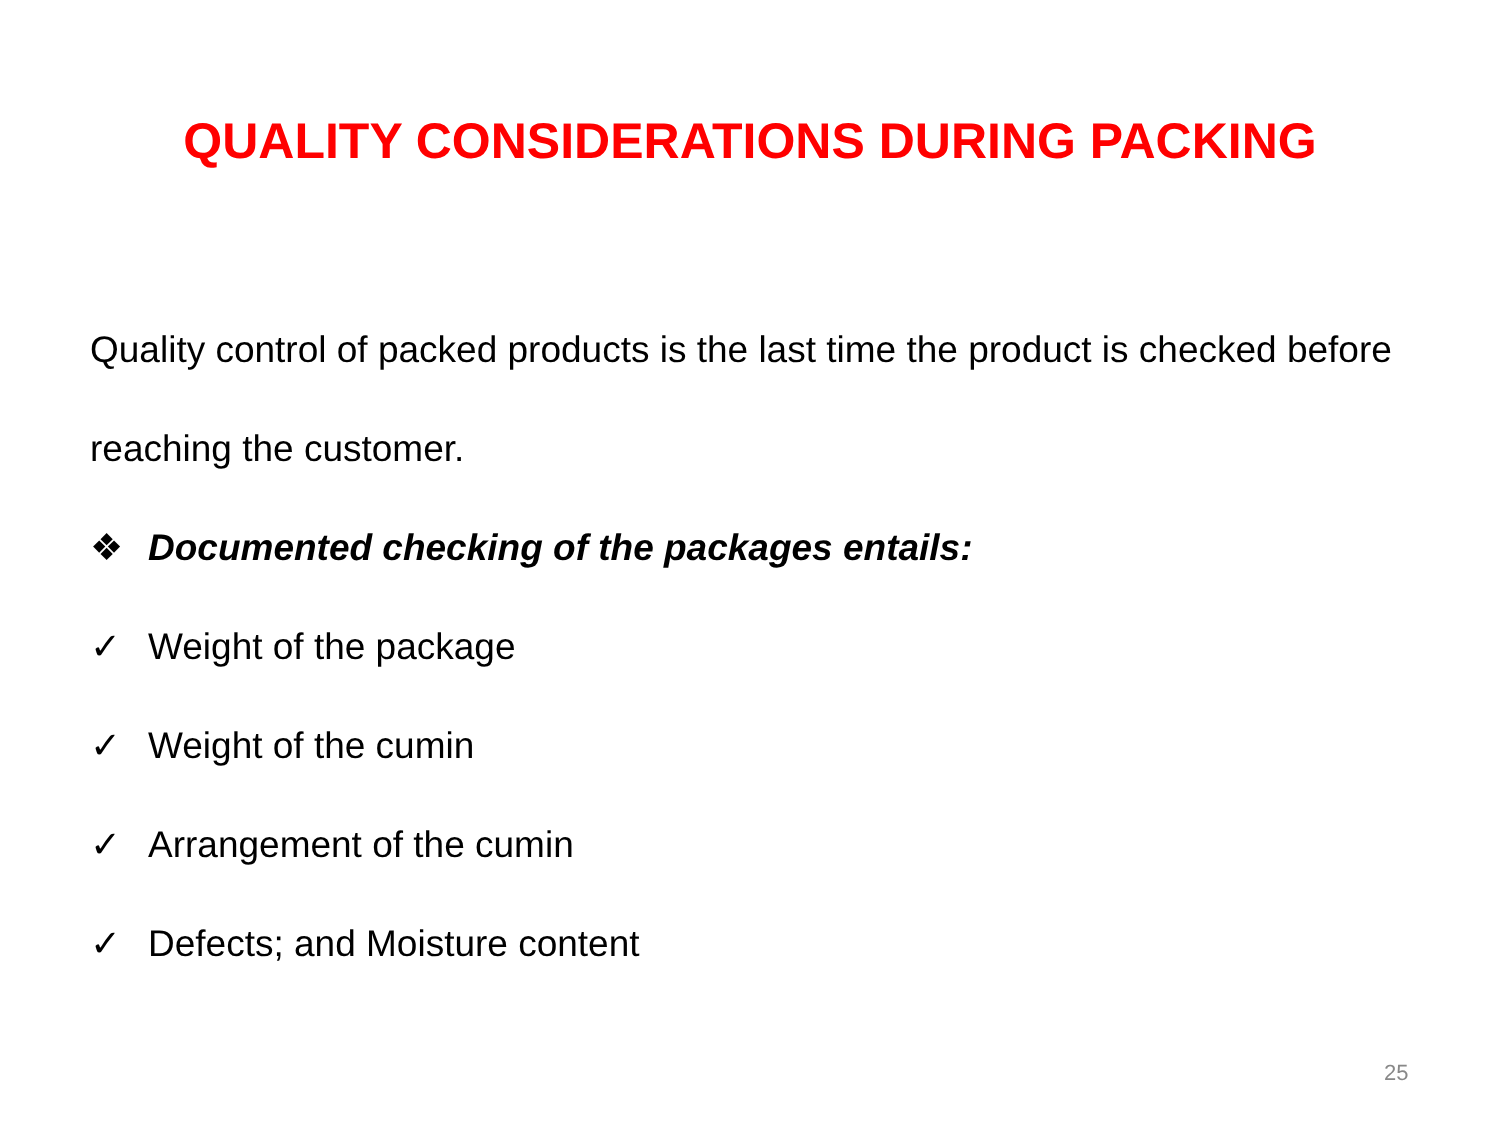QUALITY CONSIDERATIONS DURING PACKING
Quality control of packed products is the last time the product is checked before reaching the customer.
❖ Documented checking of the packages entails:
✓ Weight of the package
✓ Weight of the cumin
✓ Arrangement of the cumin
✓ Defects; and Moisture content
25